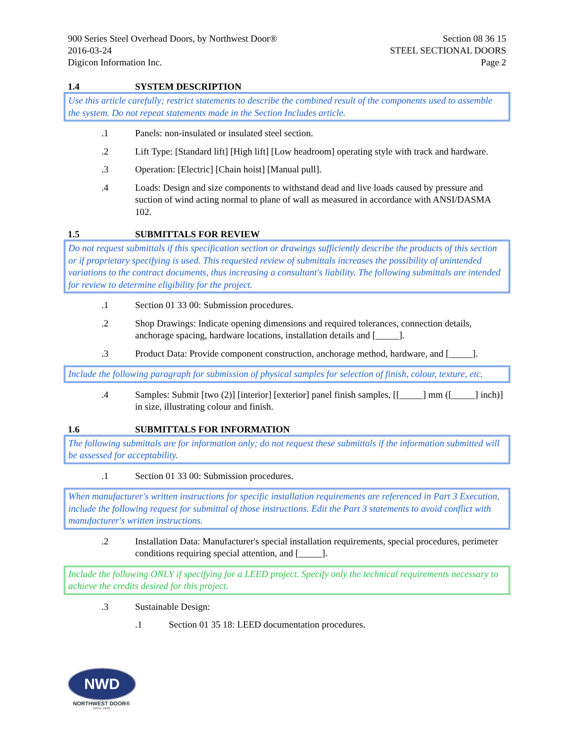900 Series Steel Overhead Doors, by Northwest Door®
2016-03-24
Digicon Information Inc.
Section 08 36 15
STEEL SECTIONAL DOORS
Page 2
1.4 SYSTEM DESCRIPTION
Use this article carefully; restrict statements to describe the combined result of the components used to assemble the system. Do not repeat statements made in the Section Includes article.
.1 Panels: non-insulated or insulated steel section.
.2 Lift Type: [Standard lift] [High lift] [Low headroom] operating style with track and hardware.
.3 Operation: [Electric] [Chain hoist] [Manual pull].
.4 Loads: Design and size components to withstand dead and live loads caused by pressure and suction of wind acting normal to plane of wall as measured in accordance with ANSI/DASMA 102.
1.5 SUBMITTALS FOR REVIEW
Do not request submittals if this specification section or drawings sufficiently describe the products of this section or if proprietary specifying is used. This requested review of submittals increases the possibility of unintended variations to the contract documents, thus increasing a consultant's liability. The following submittals are intended for review to determine eligibility for the project.
.1 Section 01 33 00: Submission procedures.
.2 Shop Drawings: Indicate opening dimensions and required tolerances, connection details, anchorage spacing, hardware locations, installation details and [_____].
.3 Product Data: Provide component construction, anchorage method, hardware, and [_____].
Include the following paragraph for submission of physical samples for selection of finish, colour, texture, etc.
.4 Samples: Submit [two (2)] [interior] [exterior] panel finish samples, [[_____] mm ([_____] inch)] in size, illustrating colour and finish.
1.6 SUBMITTALS FOR INFORMATION
The following submittals are for information only; do not request these submittals if the information submitted will be assessed for acceptability.
.1 Section 01 33 00: Submission procedures.
When manufacturer's written instructions for specific installation requirements are referenced in Part 3 Execution, include the following request for submittal of those instructions. Edit the Part 3 statements to avoid conflict with manufacturer's written instructions.
.2 Installation Data: Manufacturer's special installation requirements, special procedures, perimeter conditions requiring special attention, and [_____].
Include the following ONLY if specifying for a LEED project. Specify only the technical requirements necessary to achieve the credits desired for this project.
.3 Sustainable Design:
.1 Section 01 35 18: LEED documentation procedures.
NWD
NORTHWEST DOOR®
- Since 1946 -